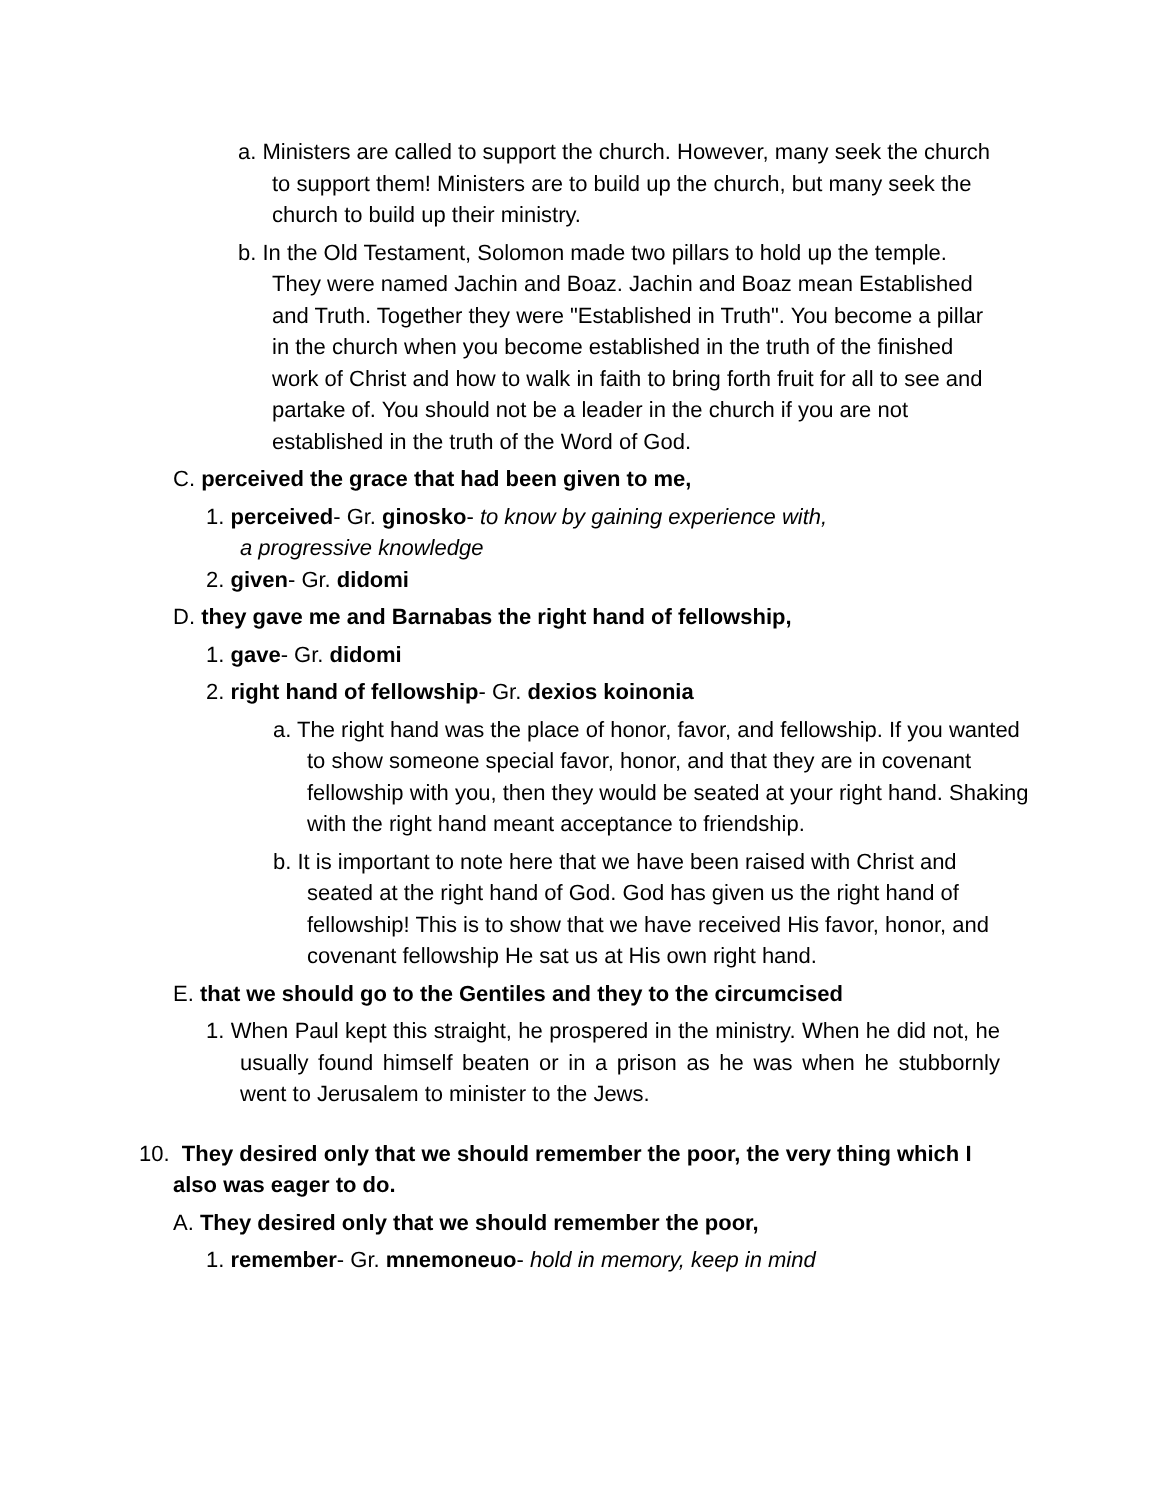a. Ministers are called to support the church. However, many seek the church to support them! Ministers are to build up the church, but many seek the church to build up their ministry.
b. In the Old Testament, Solomon made two pillars to hold up the temple. They were named Jachin and Boaz. Jachin and Boaz mean Established and Truth. Together they were "Established in Truth". You become a pillar in the church when you become established in the truth of the finished work of Christ and how to walk in faith to bring forth fruit for all to see and partake of. You should not be a leader in the church if you are not established in the truth of the Word of God.
C. perceived the grace that had been given to me,
1. perceived- Gr. ginosko- to know by gaining experience with,
a progressive knowledge
2. given- Gr. didomi
D. they gave me and Barnabas the right hand of fellowship,
1. gave- Gr. didomi
2. right hand of fellowship- Gr. dexios koinonia
a. The right hand was the place of honor, favor, and fellowship. If you wanted to show someone special favor, honor, and that they are in covenant fellowship with you, then they would be seated at your right hand. Shaking with the right hand meant acceptance to friendship.
b. It is important to note here that we have been raised with Christ and seated at the right hand of God. God has given us the right hand of fellowship! This is to show that we have received His favor, honor, and covenant fellowship He sat us at His own right hand.
E. that we should go to the Gentiles and they to the circumcised
1. When Paul kept this straight, he prospered in the ministry. When he did not, he usually found himself beaten or in a prison as he was when he stubbornly went to Jerusalem to minister to the Jews.
10. They desired only that we should remember the poor, the very thing which I also was eager to do.
A. They desired only that we should remember the poor,
1. remember- Gr. mnemoneuo- hold in memory, keep in mind